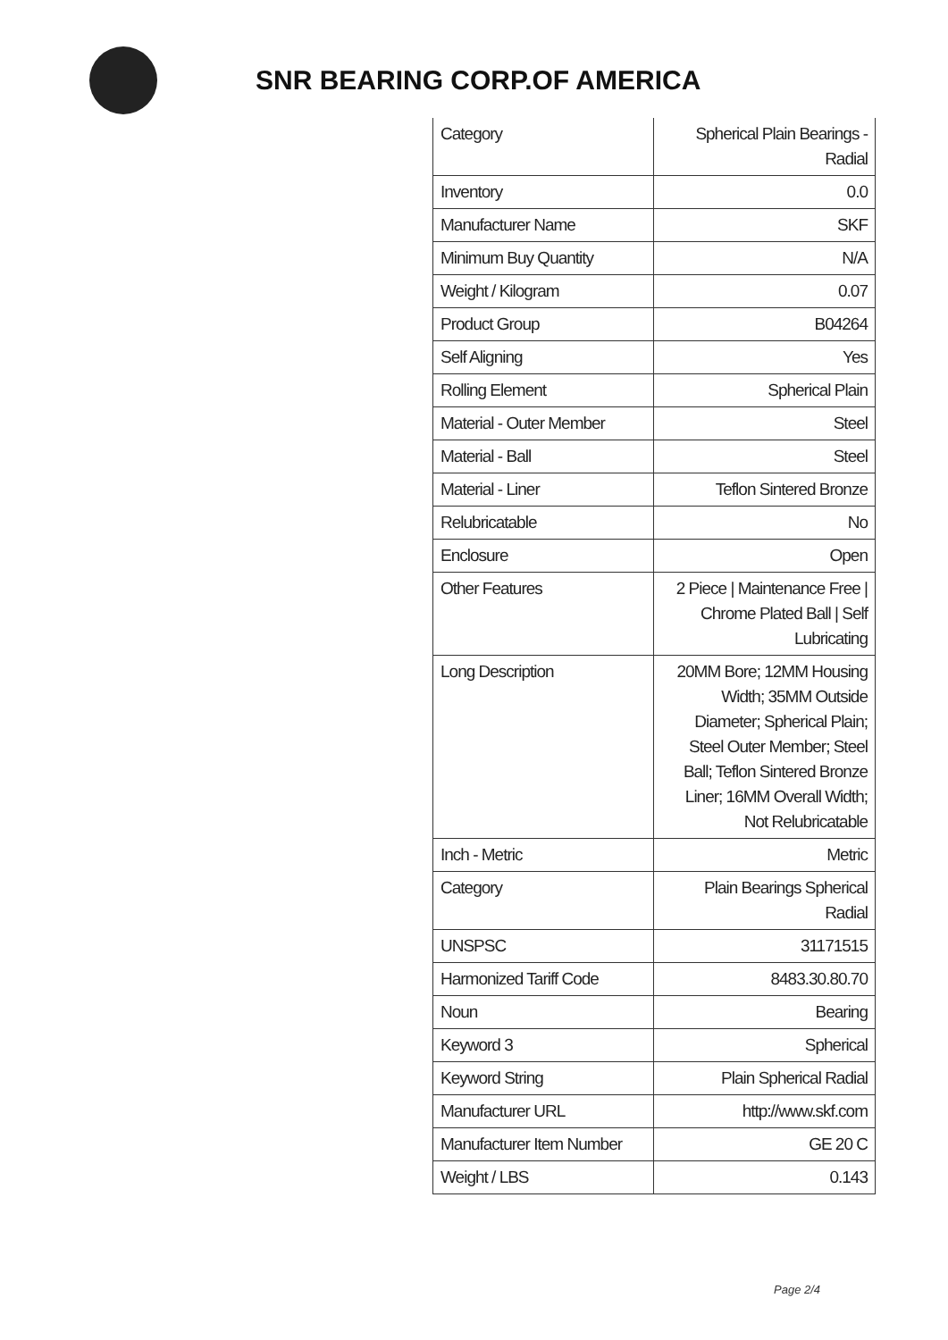SNR BEARING CORP.OF AMERICA
| Category | Spherical Plain Bearings - Radial |
| Inventory | 0.0 |
| Manufacturer Name | SKF |
| Minimum Buy Quantity | N/A |
| Weight / Kilogram | 0.07 |
| Product Group | B04264 |
| Self Aligning | Yes |
| Rolling Element | Spherical Plain |
| Material - Outer Member | Steel |
| Material - Ball | Steel |
| Material - Liner | Teflon Sintered Bronze |
| Relubricatable | No |
| Enclosure | Open |
| Other Features | 2 Piece / Maintenance Free / Chrome Plated Ball / Self Lubricating |
| Long Description | 20MM Bore; 12MM Housing Width; 35MM Outside Diameter; Spherical Plain; Steel Outer Member; Steel Ball; Teflon Sintered Bronze Liner; 16MM Overall Width; Not Relubricatable |
| Inch - Metric | Metric |
| Category | Plain Bearings Spherical Radial |
| UNSPSC | 31171515 |
| Harmonized Tariff Code | 8483.30.80.70 |
| Noun | Bearing |
| Keyword 3 | Spherical |
| Keyword String | Plain Spherical Radial |
| Manufacturer URL | http://www.skf.com |
| Manufacturer Item Number | GE 20 C |
| Weight / LBS | 0.143 |
Page 2/4